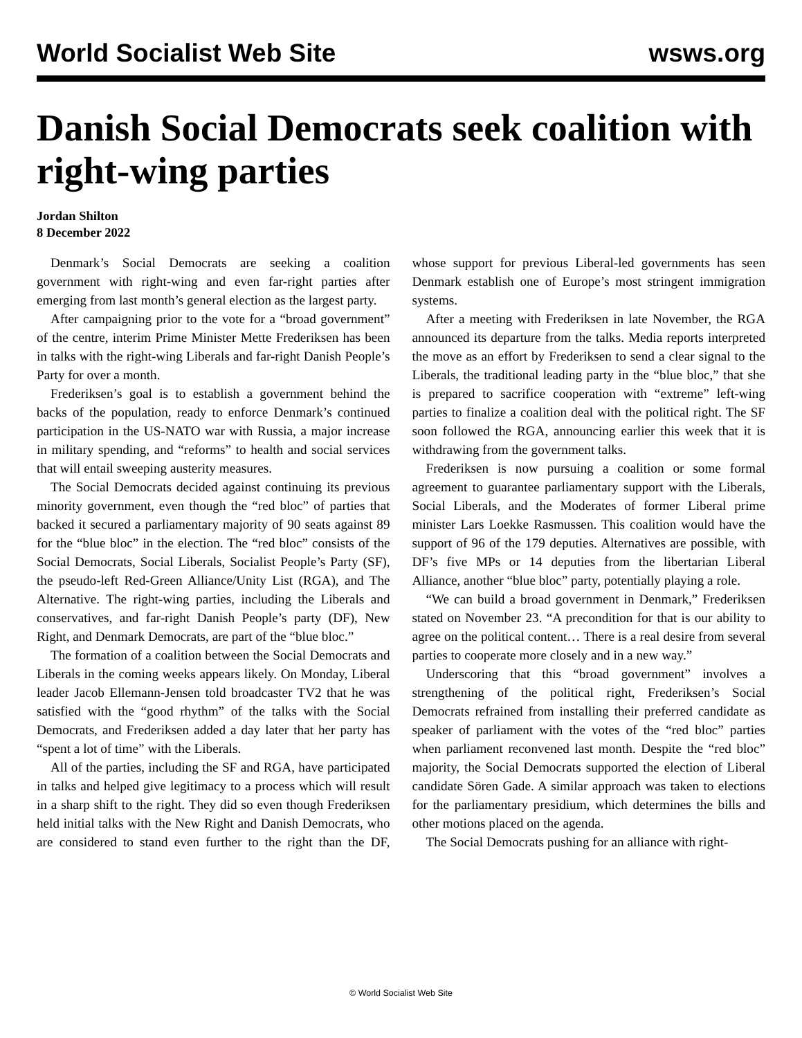World Socialist Web Site wsws.org
Danish Social Democrats seek coalition with right-wing parties
Jordan Shilton
8 December 2022
Denmark’s Social Democrats are seeking a coalition government with right-wing and even far-right parties after emerging from last month’s general election as the largest party.
After campaigning prior to the vote for a “broad government” of the centre, interim Prime Minister Mette Frederiksen has been in talks with the right-wing Liberals and far-right Danish People’s Party for over a month.
Frederiksen’s goal is to establish a government behind the backs of the population, ready to enforce Denmark’s continued participation in the US-NATO war with Russia, a major increase in military spending, and “reforms” to health and social services that will entail sweeping austerity measures.
The Social Democrats decided against continuing its previous minority government, even though the “red bloc” of parties that backed it secured a parliamentary majority of 90 seats against 89 for the “blue bloc” in the election. The “red bloc” consists of the Social Democrats, Social Liberals, Socialist People’s Party (SF), the pseudo-left Red-Green Alliance/Unity List (RGA), and The Alternative. The right-wing parties, including the Liberals and conservatives, and far-right Danish People’s party (DF), New Right, and Denmark Democrats, are part of the “blue bloc.”
The formation of a coalition between the Social Democrats and Liberals in the coming weeks appears likely. On Monday, Liberal leader Jacob Ellemann-Jensen told broadcaster TV2 that he was satisfied with the “good rhythm” of the talks with the Social Democrats, and Frederiksen added a day later that her party has “spent a lot of time” with the Liberals.
All of the parties, including the SF and RGA, have participated in talks and helped give legitimacy to a process which will result in a sharp shift to the right. They did so even though Frederiksen held initial talks with the New Right and Danish Democrats, who are considered to stand even further to the right than the DF, whose support for previous Liberal-led governments has seen Denmark establish one of Europe’s most stringent immigration systems.
After a meeting with Frederiksen in late November, the RGA announced its departure from the talks. Media reports interpreted the move as an effort by Frederiksen to send a clear signal to the Liberals, the traditional leading party in the “blue bloc,” that she is prepared to sacrifice cooperation with “extreme” left-wing parties to finalize a coalition deal with the political right. The SF soon followed the RGA, announcing earlier this week that it is withdrawing from the government talks.
Frederiksen is now pursuing a coalition or some formal agreement to guarantee parliamentary support with the Liberals, Social Liberals, and the Moderates of former Liberal prime minister Lars Loekke Rasmussen. This coalition would have the support of 96 of the 179 deputies. Alternatives are possible, with DF’s five MPs or 14 deputies from the libertarian Liberal Alliance, another “blue bloc” party, potentially playing a role.
“We can build a broad government in Denmark,” Frederiksen stated on November 23. “A precondition for that is our ability to agree on the political content… There is a real desire from several parties to cooperate more closely and in a new way.”
Underscoring that this “broad government” involves a strengthening of the political right, Frederiksen’s Social Democrats refrained from installing their preferred candidate as speaker of parliament with the votes of the “red bloc” parties when parliament reconvened last month. Despite the “red bloc” majority, the Social Democrats supported the election of Liberal candidate Sören Gade. A similar approach was taken to elections for the parliamentary presidium, which determines the bills and other motions placed on the agenda.
The Social Democrats pushing for an alliance with right-
© World Socialist Web Site